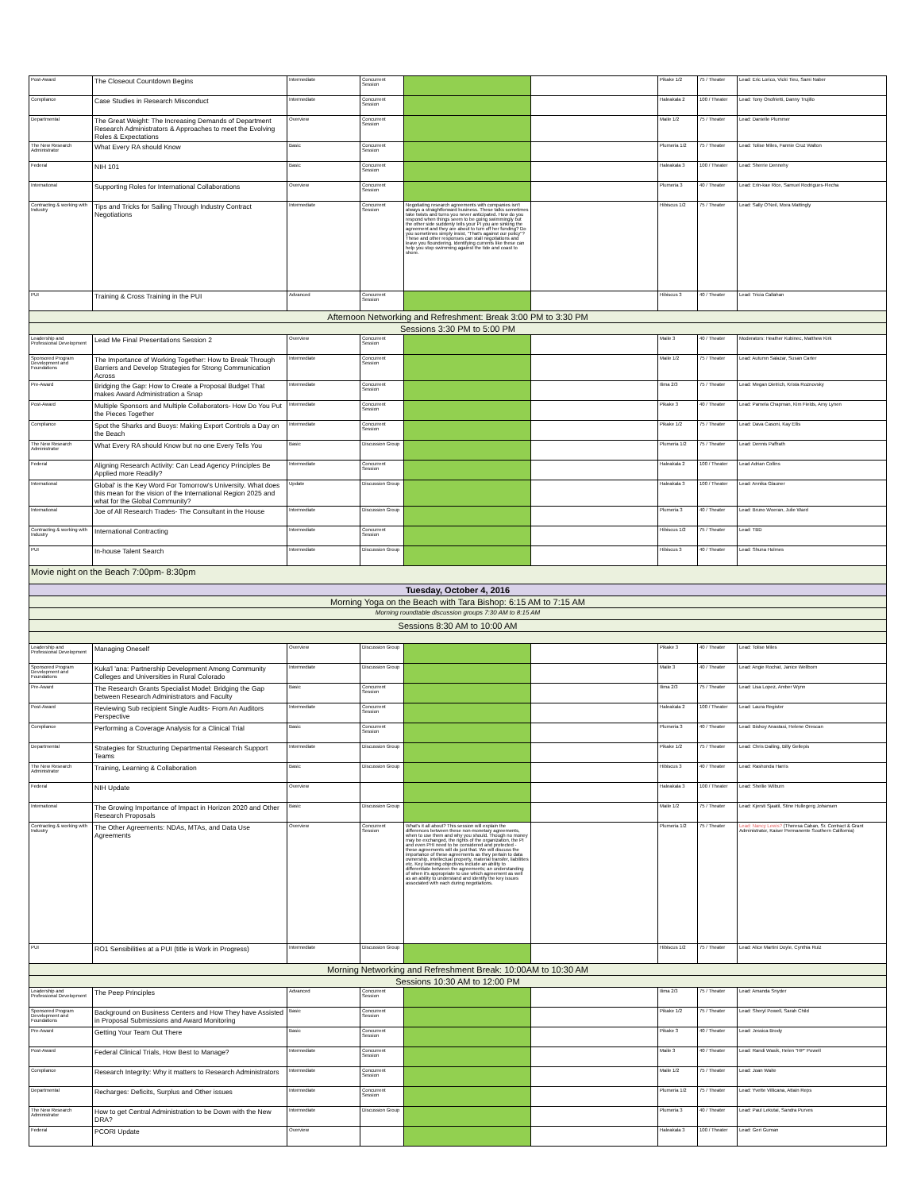| Post-Award | The Closeout Countdown Begins | Intermediate | Concurrent Session | | | Pikake 1/2 | 75 / Theater | Lead: Eric Lorico, Vicki Tieu, Sami Naber |
| Compliance | Case Studies in Research Misconduct | Intermediate | Concurrent Session | | | Haleakala 2 | 100 / Theater | Lead: Tony Onofrietti, Danny Trujillo |
| Departmental | The Great Weight: The Increasing Demands of Department Research Administrators & Approaches to meet the Evolving Roles & Expectations | Overview | Concurrent Session | | | Maile 1/2 | 75 / Theater | Lead: Danielle Plummer |
| The New Research Administrator | What Every RA should Know | Basic | Concurrent Session | | | Plumeria 1/2 | 75 / Theater | Lead: Tolise Miles, Fannie Cruz Walton |
| Federal | NIH 101 | Basic | Concurrent Session | | | Haleakala 3 | 100 / Theater | Lead: Sherrie Dennehy |
| International | Supporting Roles for International Collaborations | Overview | Concurrent Session | | | Plumeria 3 | 40 / Theater | Lead: Erin-kae Rice, Samuel Rodrigues-Flecha |
| Contracting & working with Industry | Tips and Tricks for Sailing Through Industry Contract Negotiations | Intermediate | Concurrent Session | Negotiating research agreements with companies isn't always a straightforward business. These talks sometimes take twists and turns you never anticipated. How do you respond when things seem to be going swimmingly but the other side suddenly tells your PI you are sinking the agreement and they are about to turn off her funding? Do you sometimes simply insist, "That's against our policy"? These and other responses can stall negotiations and leave you floundering. Identifying currents like these can help you stop swimming against the tide and coast to shore. | | Hibiscus 1/2 | 75 / Theater | Lead: Sally O'Neil, Mora Mattingly |
| PUI | Training & Cross Training in the PUI | Advanced | Concurrent Session | | | Hibiscus 3 | 40 / Theater | Lead: Tricia Callahan |
| Afternoon Networking and Refreshment: Break 3:00 PM to 3:30 PM | | | | | | | | |
| Sessions 3:30 PM to 5:00 PM | | | | | | | | |
| Leadership and Professional Development | Lead Me Final Presentations Session 2 | Overview | Concurrent Session | | | Maile 3 | 40 / Theater | Moderators: Heather Kubinec, Matthew Kirk |
| Sponsored Program Development and Foundations | The Importance of Working Together: How to Break Through Barriers and Develop Strategies for Strong Communication Across | Intermediate | Concurrent Session | | | Maile 1/2 | 75 / Theater | Lead: Autumn Salazar, Susan Carter |
| Pre-Award | Bridging the Gap: How to Create a Proposal Budget That makes Award Administration a Snap | Intermediate | Concurrent Session | | | Ilima 2/3 | 75 / Theater | Lead: Megan Dietrich, Krista Roznovsky |
| Post-Award | Multiple Sponsors and Multiple Collaborators- How Do You Put the Pieces Together | Intermediate | Concurrent Session | | | Pikake 3 | 40 / Theater | Lead: Pamela Chapman, Kim Fields, Amy Lynen |
| Compliance | Spot the Sharks and Buoys: Making Export Controls a Day on the Beach | Intermediate | Concurrent Session | | | Pikake 1/2 | 75 / Theater | Lead: Dava Casoni, Kay Ellis |
| The New Research Administrator | What Every RA should Know but no one Every Tells You | Basic | Discussion Group | | | Plumeria 1/2 | 75 / Theater | Lead: Dennis Paffrath |
| Federal | Aligning Research Activity: Can Lead Agency Principles Be Applied more Readily? | Intermediate | Concurrent Session | | | Haleakala 2 | 100 / Theater | Lead Adrian Collins |
| International | Global' is the Key Word For Tomorrow's University. What does this mean for the vision of the International Region 2025 and what for the Global Community? | Update | Discussion Group | | | Haleakala 3 | 100 / Theater | Lead: Annika Glauner |
| International | Joe of All Research Trades- The Consultant in the House | Intermediate | Discussion Group | | | Plumeria 3 | 40 / Theater | Lead: Bruno Woeran, Julie Ward |
| Contracting & working with Industry | International Contracting | Intermediate | Concurrent Session | | | Hibiscus 1/2 | 75 / Theater | Lead: TBD |
| PUI | In-house Talent Search | Intermediate | Discussion Group | | | Hibiscus 3 | 40 / Theater | Lead: Shuna Holmes |
| Movie night on the Beach 7:00pm- 8:30pm | | | | | | | | |
| Tuesday, October 4, 2016 | | | | | | | | |
| Morning Yoga on the Beach with Tara Bishop: 6:15 AM to 7:15 AM | | | | | | | | |
| Morning roundtable discussion groups 7:30 AM to 8:15 AM | | | | | | | | |
| Sessions 8:30 AM to 10:00 AM | | | | | | | | |
| Leadership and Professional Development | Managing Oneself | Overview | Discussion Group | | | Pikake 3 | 40 / Theater | Lead: Tolise Miles |
| Sponsored Program Development and Foundations | Kuka'l 'ana: Partnership Development Among Community Colleges and Universities in Rural Colorado | Intermediate | Discussion Group | | | Maile 3 | 40 / Theater | Lead: Angie Rochat, Janice Wellborn |
| Pre-Award | The Research Grants Specialist Model: Bridging the Gap between Research Administrators and Faculty | Basic | Concurrent Session | | | Ilima 2/3 | 75 / Theater | Lead: Lisa Lopez, Amber Wynn |
| Post-Award | Reviewing Sub recipient Single Audits- From An Auditors Perspective | Intermediate | Concurrent Session | | | Haleakala 2 | 100 / Theater | Lead: Laura Register |
| Compliance | Performing a Coverage Analysis for a Clinical Trial | Basic | Concurrent Session | | | Plumeria 3 | 40 / Theater | Lead: Bishoy Anastasi, Helene Orescan |
| Departmental | Strategies for Structuring Departmental Research Support Teams | Intermediate | Discussion Group | | | Pikake 1/2 | 75 / Theater | Lead: Chris Dailing, Billy Gellepis |
| The New Research Administrator | Training, Learning & Collaboration | Basic | Discussion Group | | | Hibiscus 3 | 40 / Theater | Lead: Rashonda Harris |
| Federal | NIH Update | Overview | | | | Haleakala 3 | 100 / Theater | Lead: Shellie Wilburn |
| International | The Growing Importance of Impact in Horizon 2020 and Other Research Proposals | Basic | Discussion Group | | | Maile 1/2 | 75 / Theater | Lead: Kjersti Sjaatil, Stine Hullegerg Johansen |
| Contracting & working with Industry | The Other Agreements: NDAs, MTAs, and Data Use Agreements | Overview | Concurrent Session | What's it all about? This session will explain the differences between these non-monetary agreements, when to use them and why you should. Though no money may be exchanged, the rights of the organization, the PI and even PHI need to be considered and protected - these agreements will do just that. We will discuss the importance of these agreements as they pertain to data ownership, intellectual property, material transfer, liabilities etc. Key learning objectives include an ability to differentiate between the agreements; an understanding of when it's appropriate to use which agreement as well as an ability to understand and identify the key issues associated with each during negotiations. | | Plumeria 1/2 | 75 / Theater | Lead: Nancy Lewis? (Theresa Caban, Sr. Contract & Grant Administrator, Kaiser Permanente Southern California) |
| PUI | RO1 Sensibilities at a PUI (title is Work in Progress) | Intermediate | Discussion Group | | | Hibiscus 1/2 | 75 / Theater | Lead: Alice Martini Doyle, Cynthia Ruiz |
| Morning Networking and Refreshment Break: 10:00AM to 10:30 AM | | | | | | | | |
| Sessions 10:30 AM to 12:00 PM | | | | | | | | |
| Leadership and Professional Development | The Peep Principles | Advanced | Concurrent Session | | | Ilima 2/3 | 75 / Theater | Lead: Amanda Snyder |
| Sponsored Program Development and Foundations | Background on Business Centers and How They have Assisted in Proposal Submissions and Award Monitoring | Basic | Concurrent Session | | | Pikake 1/2 | 75 / Theater | Lead: Sheryl Powell, Sarah Child |
| Pre-Award | Getting Your Team Out There | Basic | Concurrent Session | | | Pikake 3 | 40 / Theater | Lead: Jessica Brody |
| Post-Award | Federal Clinical Trials, How Best to Manage? | Intermediate | Concurrent Session | | | Maile 3 | 40 / Theater | Lead: Randi Wasik, Helen "HP" Powell |
| Compliance | Research Integrity: Why it matters to Research Administrators | Intermediate | Concurrent Session | | | Maile 1/2 | 75 / Theater | Lead: Joan Waite |
| Departmental | Recharges: Deficits, Surplus and Other issues | Intermediate | Concurrent Session | | | Plumeria 1/2 | 75 / Theater | Lead: Yvette Villicana, Attain Reps |
| The New Research Administrator | How to get Central Administration to be Down with the New DRA? | Intermediate | Discussion Group | | | Plumeria 3 | 40 / Theater | Lead: Paul Lekutai, Sandra Purves |
| Federal | PCORI Update | Overview | | | | Haleakala 3 | 100 / Theater | Lead: Geri Guman |